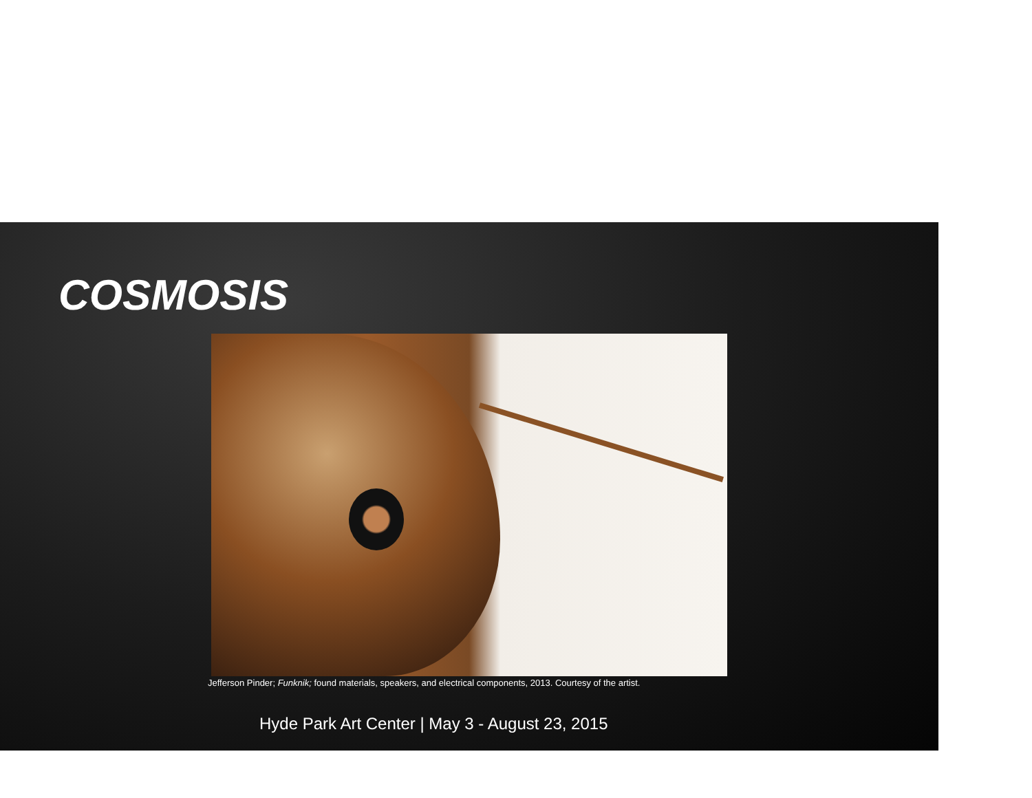COSMOSIS
Jefferson Pinder; Funknik; found materials, speakers, and electrical components, 2013. Courtesy of the artist.
Hyde Park Art Center | May 3 - August 23, 2015